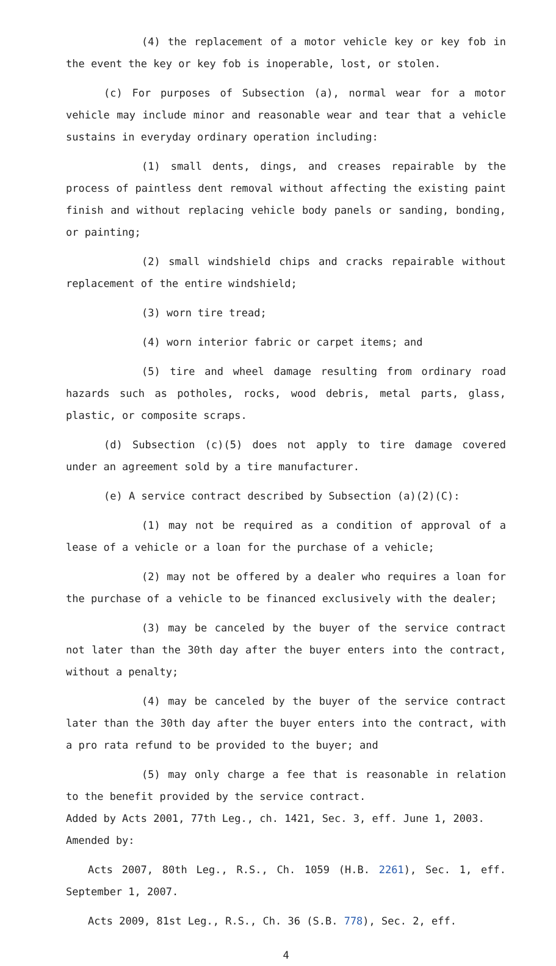(4) the replacement of a motor vehicle key or key fob in the event the key or key fob is inoperable, lost, or stolen.
(c) For purposes of Subsection (a), normal wear for a motor vehicle may include minor and reasonable wear and tear that a vehicle sustains in everyday ordinary operation including:
(1) small dents, dings, and creases repairable by the process of paintless dent removal without affecting the existing paint finish and without replacing vehicle body panels or sanding, bonding, or painting;
(2) small windshield chips and cracks repairable without replacement of the entire windshield;
(3) worn tire tread;
(4) worn interior fabric or carpet items; and
(5) tire and wheel damage resulting from ordinary road hazards such as potholes, rocks, wood debris, metal parts, glass, plastic, or composite scraps.
(d) Subsection (c)(5) does not apply to tire damage covered under an agreement sold by a tire manufacturer.
(e) A service contract described by Subsection (a)(2)(C):
(1) may not be required as a condition of approval of a lease of a vehicle or a loan for the purchase of a vehicle;
(2) may not be offered by a dealer who requires a loan for the purchase of a vehicle to be financed exclusively with the dealer;
(3) may be canceled by the buyer of the service contract not later than the 30th day after the buyer enters into the contract, without a penalty;
(4) may be canceled by the buyer of the service contract later than the 30th day after the buyer enters into the contract, with a pro rata refund to be provided to the buyer; and
(5) may only charge a fee that is reasonable in relation to the benefit provided by the service contract.
Added by Acts 2001, 77th Leg., ch. 1421, Sec. 3, eff. June 1, 2003.
Amended by:
Acts 2007, 80th Leg., R.S., Ch. 1059 (H.B. 2261), Sec. 1, eff. September 1, 2007.
Acts 2009, 81st Leg., R.S., Ch. 36 (S.B. 778), Sec. 2, eff.
4